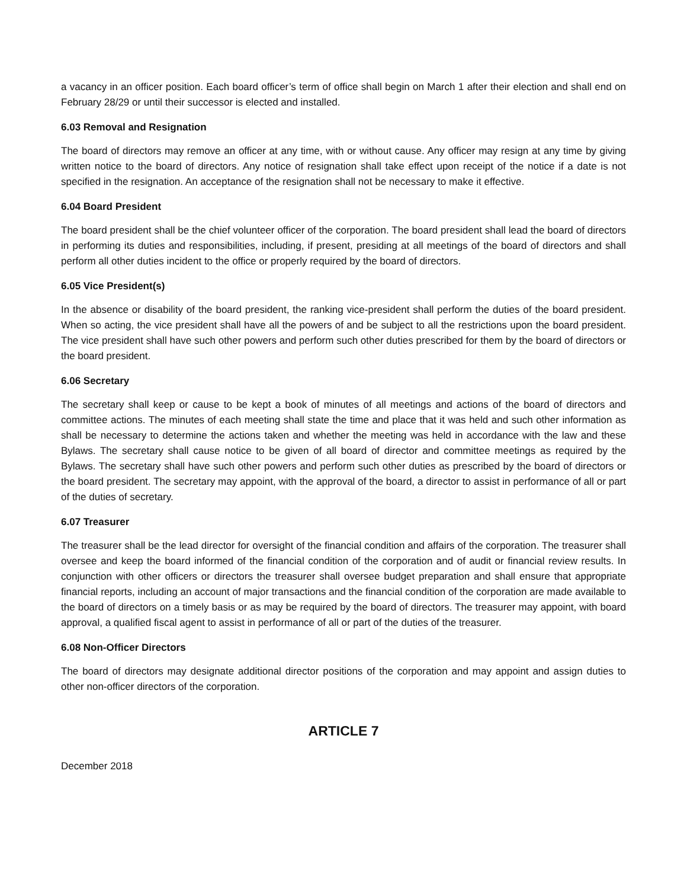a vacancy in an officer position. Each board officer’s term of office shall begin on March 1 after their election and shall end on February 28/29 or until their successor is elected and installed.
6.03 Removal and Resignation
The board of directors may remove an officer at any time, with or without cause. Any officer may resign at any time by giving written notice to the board of directors. Any notice of resignation shall take effect upon receipt of the notice if a date is not specified in the resignation. An acceptance of the resignation shall not be necessary to make it effective.
6.04 Board President
The board president shall be the chief volunteer officer of the corporation. The board president shall lead the board of directors in performing its duties and responsibilities, including, if present, presiding at all meetings of the board of directors and shall perform all other duties incident to the office or properly required by the board of directors.
6.05 Vice President(s)
In the absence or disability of the board president, the ranking vice-president shall perform the duties of the board president. When so acting, the vice president shall have all the powers of and be subject to all the restrictions upon the board president. The vice president shall have such other powers and perform such other duties prescribed for them by the board of directors or the board president.
6.06 Secretary
The secretary shall keep or cause to be kept a book of minutes of all meetings and actions of the board of directors and committee actions. The minutes of each meeting shall state the time and place that it was held and such other information as shall be necessary to determine the actions taken and whether the meeting was held in accordance with the law and these Bylaws. The secretary shall cause notice to be given of all board of director and committee meetings as required by the Bylaws. The secretary shall have such other powers and perform such other duties as prescribed by the board of directors or the board president. The secretary may appoint, with the approval of the board, a director to assist in performance of all or part of the duties of secretary.
6.07 Treasurer
The treasurer shall be the lead director for oversight of the financial condition and affairs of the corporation. The treasurer shall oversee and keep the board informed of the financial condition of the corporation and of audit or financial review results. In conjunction with other officers or directors the treasurer shall oversee budget preparation and shall ensure that appropriate financial reports, including an account of major transactions and the financial condition of the corporation are made available to the board of directors on a timely basis or as may be required by the board of directors. The treasurer may appoint, with board approval, a qualified fiscal agent to assist in performance of all or part of the duties of the treasurer.
6.08 Non-Officer Directors
The board of directors may designate additional director positions of the corporation and may appoint and assign duties to other non-officer directors of the corporation.
ARTICLE 7
December 2018